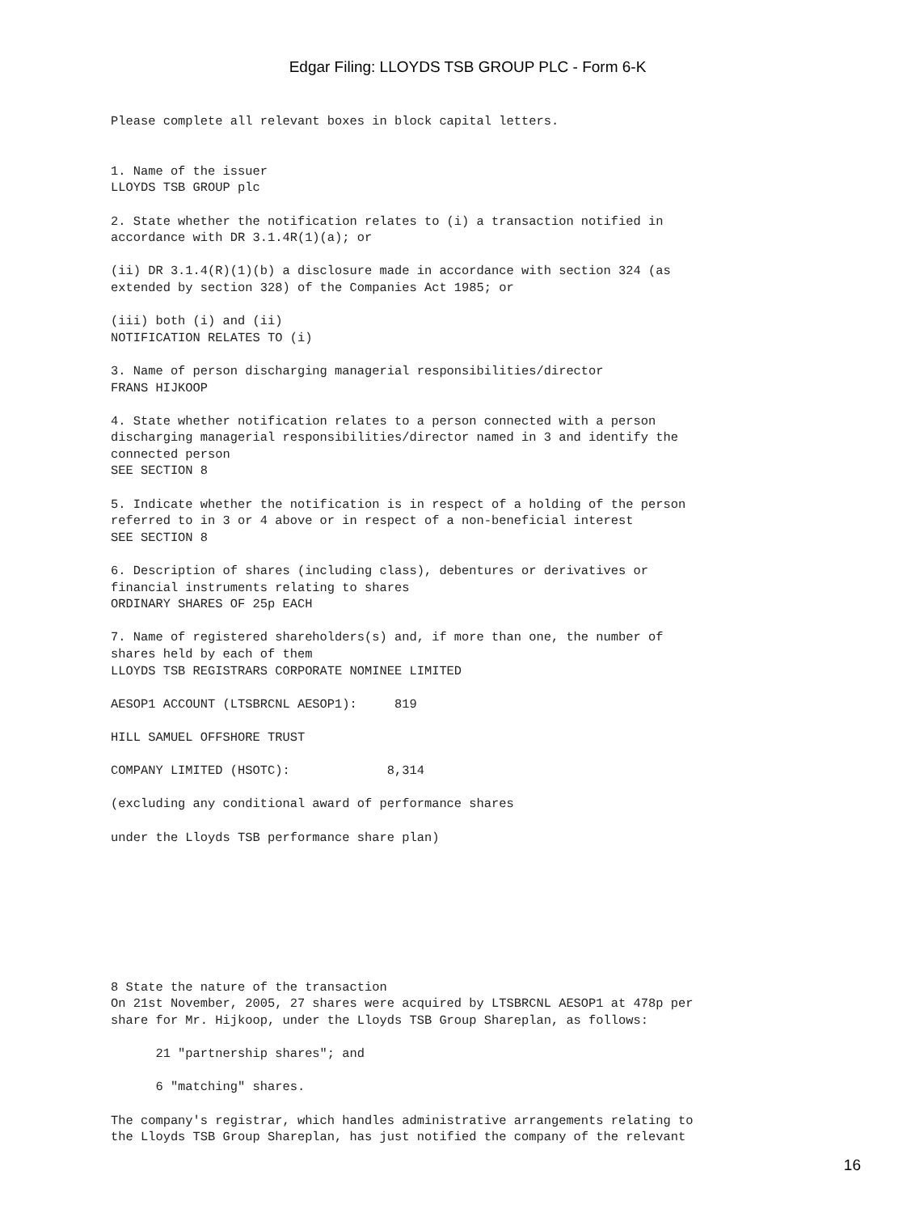Edgar Filing: LLOYDS TSB GROUP PLC - Form 6-K
Please complete all relevant boxes in block capital letters.


1. Name of the issuer
LLOYDS TSB GROUP plc

2. State whether the notification relates to (i) a transaction notified in
accordance with DR 3.1.4R(1)(a); or

(ii) DR 3.1.4(R)(1)(b) a disclosure made in accordance with section 324 (as
extended by section 328) of the Companies Act 1985; or

(iii) both (i) and (ii)
NOTIFICATION RELATES TO (i)

3. Name of person discharging managerial responsibilities/director
FRANS HIJKOOP

4. State whether notification relates to a person connected with a person
discharging managerial responsibilities/director named in 3 and identify the
connected person
SEE SECTION 8

5. Indicate whether the notification is in respect of a holding of the person
referred to in 3 or 4 above or in respect of a non-beneficial interest
SEE SECTION 8

6. Description of shares (including class), debentures or derivatives or
financial instruments relating to shares
ORDINARY SHARES OF 25p EACH

7. Name of registered shareholders(s) and, if more than one, the number of
shares held by each of them
LLOYDS TSB REGISTRARS CORPORATE NOMINEE LIMITED

AESOP1 ACCOUNT (LTSBRCNL AESOP1):     819

HILL SAMUEL OFFSHORE TRUST

COMPANY LIMITED (HSOTC):             8,314

(excluding any conditional award of performance shares

under the Lloyds TSB performance share plan)








8 State the nature of the transaction
On 21st November, 2005, 27 shares were acquired by LTSBRCNL AESOP1 at 478p per
share for Mr. Hijkoop, under the Lloyds TSB Group Shareplan, as follows:

      21 "partnership shares"; and

      6 "matching" shares.

The company's registrar, which handles administrative arrangements relating to
the Lloyds TSB Group Shareplan, has just notified the company of the relevant
16